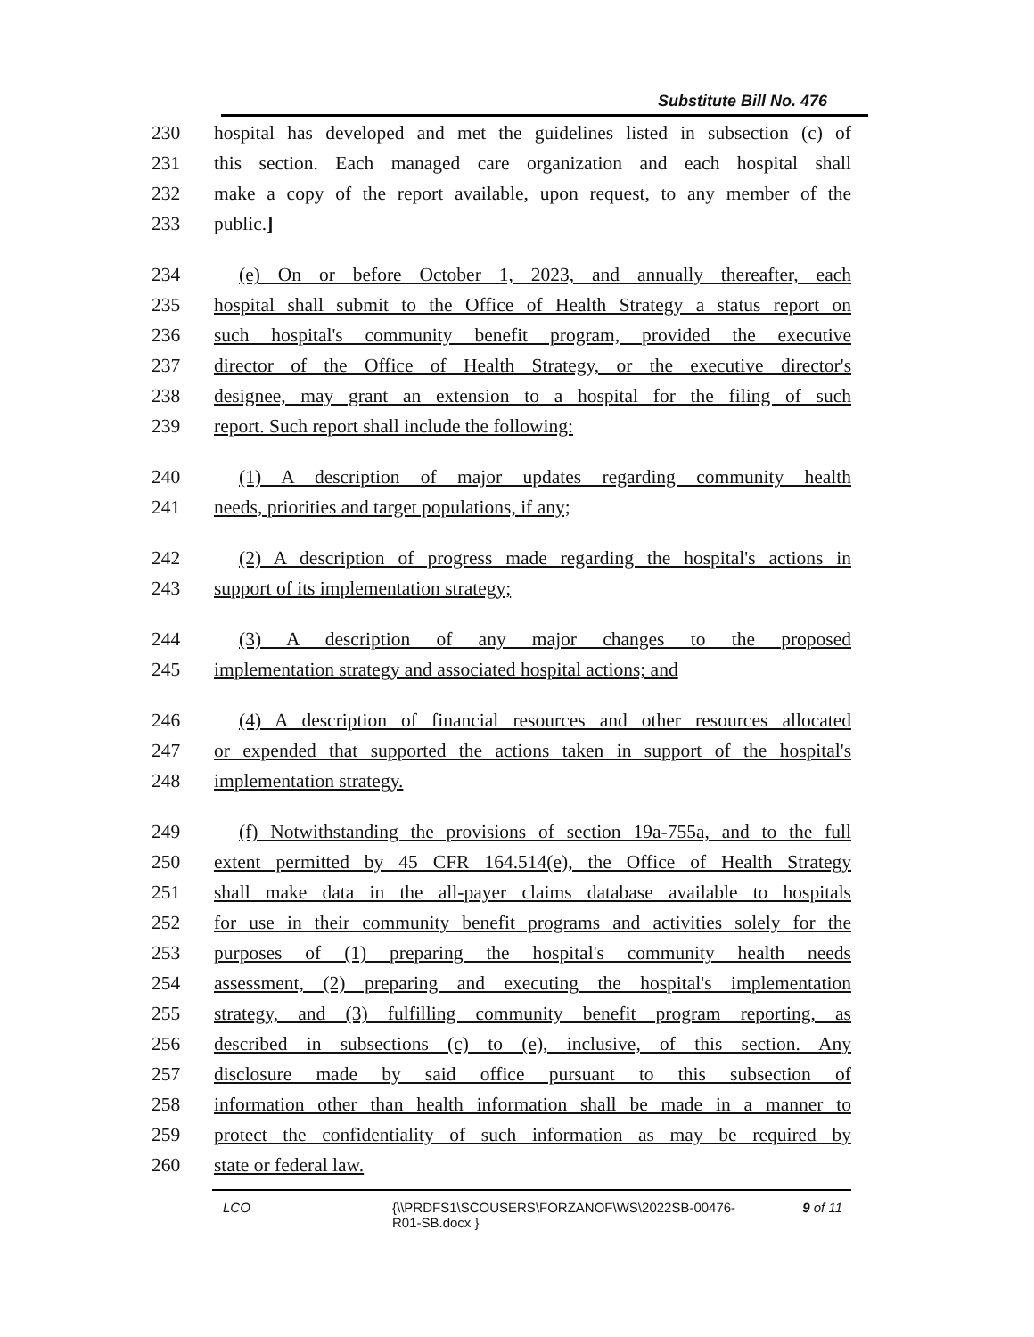Substitute Bill No. 476
230 hospital has developed and met the guidelines listed in subsection (c) of
231 this section. Each managed care organization and each hospital shall
232 make a copy of the report available, upon request, to any member of the
233 public.]
234 (e) On or before October 1, 2023, and annually thereafter, each
235 hospital shall submit to the Office of Health Strategy a status report on
236 such hospital's community benefit program, provided the executive
237 director of the Office of Health Strategy, or the executive director's
238 designee, may grant an extension to a hospital for the filing of such
239 report. Such report shall include the following:
240 (1) A description of major updates regarding community health
241 needs, priorities and target populations, if any;
242 (2) A description of progress made regarding the hospital's actions in
243 support of its implementation strategy;
244 (3) A description of any major changes to the proposed
245 implementation strategy and associated hospital actions; and
246 (4) A description of financial resources and other resources allocated
247 or expended that supported the actions taken in support of the hospital's
248 implementation strategy.
249 (f) Notwithstanding the provisions of section 19a-755a, and to the full
250 extent permitted by 45 CFR 164.514(e), the Office of Health Strategy
251 shall make data in the all-payer claims database available to hospitals
252 for use in their community benefit programs and activities solely for the
253 purposes of (1) preparing the hospital's community health needs
254 assessment, (2) preparing and executing the hospital's implementation
255 strategy, and (3) fulfilling community benefit program reporting, as
256 described in subsections (c) to (e), inclusive, of this section. Any
257 disclosure made by said office pursuant to this subsection of
258 information other than health information shall be made in a manner to
259 protect the confidentiality of such information as may be required by
260 state or federal law.
LCO {\\PRDFS1\SCOUSERS\FORZANOF\WS\2022SB-00476-R01-SB.docx } 9 of 11